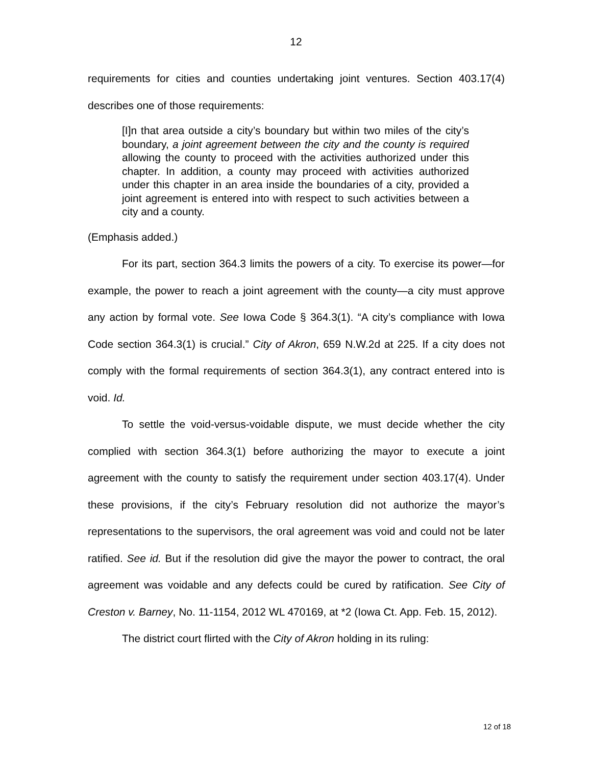12
requirements for cities and counties undertaking joint ventures. Section 403.17(4) describes one of those requirements:
[I]n that area outside a city’s boundary but within two miles of the city’s boundary, a joint agreement between the city and the county is required allowing the county to proceed with the activities authorized under this chapter. In addition, a county may proceed with activities authorized under this chapter in an area inside the boundaries of a city, provided a joint agreement is entered into with respect to such activities between a city and a county.
(Emphasis added.)
For its part, section 364.3 limits the powers of a city. To exercise its power—for example, the power to reach a joint agreement with the county—a city must approve any action by formal vote. See Iowa Code § 364.3(1). “A city’s compliance with Iowa Code section 364.3(1) is crucial.” City of Akron, 659 N.W.2d at 225. If a city does not comply with the formal requirements of section 364.3(1), any contract entered into is void. Id.
To settle the void-versus-voidable dispute, we must decide whether the city complied with section 364.3(1) before authorizing the mayor to execute a joint agreement with the county to satisfy the requirement under section 403.17(4). Under these provisions, if the city’s February resolution did not authorize the mayor’s representations to the supervisors, the oral agreement was void and could not be later ratified. See id. But if the resolution did give the mayor the power to contract, the oral agreement was voidable and any defects could be cured by ratification. See City of Creston v. Barney, No. 11-1154, 2012 WL 470169, at *2 (Iowa Ct. App. Feb. 15, 2012).
The district court flirted with the City of Akron holding in its ruling:
12 of 18